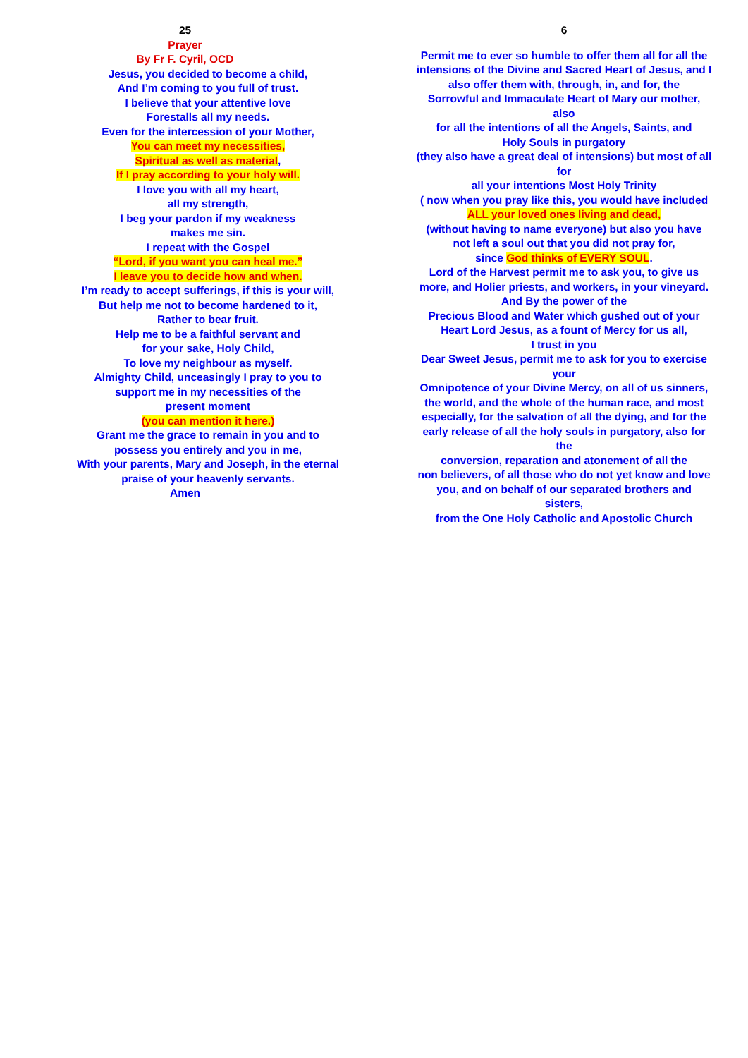25
Prayer
By Fr F. Cyril, OCD
Jesus, you decided to become a child,
And I’m coming to you full of trust.
I believe that your attentive love
Forestalls all my needs.
Even for the intercession of your Mother,
You can meet my necessities,
Spiritual as well as material,
If I pray according to your holy will.
I love you with all my heart,
all my strength,
I beg your pardon if my weakness
makes me sin.
I repeat with the Gospel
“Lord, if you want you can heal me.”
I leave you to decide how and when.
I’m ready to accept sufferings, if this is your will,
But help me not to become hardened to it,
Rather to bear fruit.
Help me to be a faithful servant and
for your sake, Holy Child,
To love my neighbour as myself.
Almighty Child, unceasingly I pray to you to
support me in my necessities of the
present moment
(you can mention it here.)
Grant me the grace to remain in you and to
possess you entirely and you in me,
With your parents, Mary and Joseph, in the eternal
praise of your heavenly servants.
Amen
6
Permit me to ever so humble to offer them all for all the
intensions of the Divine and Sacred Heart of Jesus, and I
also offer them with, through, in, and for, the
Sorrowful and Immaculate Heart of Mary our mother, also
for all the intentions of all the Angels, Saints, and
Holy Souls in purgatory
(they also have a great deal of intensions) but most of all for
all your intentions Most Holy Trinity
( now when you pray like this, you would have included
ALL your loved ones living and dead,
(without having to name everyone) but also you have
not left a soul out that you did not pray for,
since God thinks of EVERY SOUL.
Lord of the Harvest permit me to ask you, to give us
more, and Holier priests, and workers, in your vineyard.
And By the power of the
Precious Blood and Water which gushed out of your
Heart Lord Jesus, as a fount of Mercy for us all,
I trust in you
Dear Sweet Jesus, permit me to ask for you to exercise your
Omnipotence of your Divine Mercy, on all of us sinners,
the world, and the whole of the human race, and most
especially, for the salvation of all the dying, and for the
early release of all the holy souls in purgatory, also for the
conversion, reparation and atonement of all the
non believers, of all those who do not yet know and love
you, and on behalf of our separated brothers and sisters,
from the One Holy Catholic and Apostolic Church